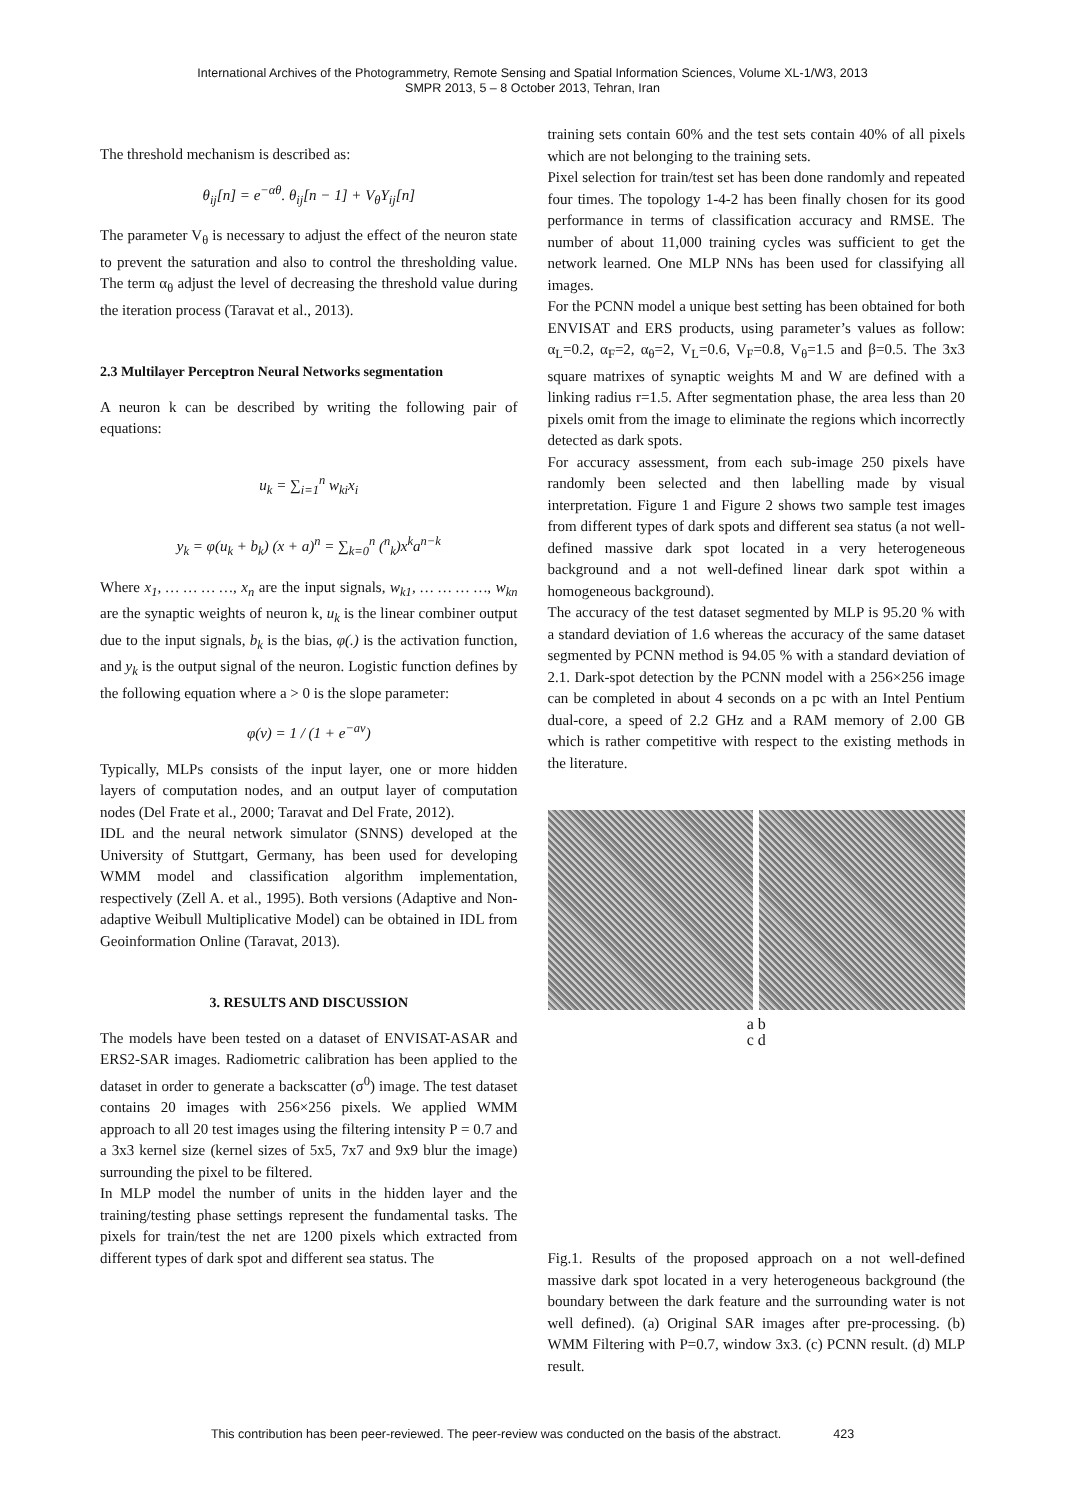International Archives of the Photogrammetry, Remote Sensing and Spatial Information Sciences, Volume XL-1/W3, 2013
SMPR 2013, 5 – 8 October 2013, Tehran, Iran
The threshold mechanism is described as:
θ<sub>ij</sub>[n] = e<sup>−αθ</sup>. θ<sub>ij</sub>[n − 1] + V<sub>θ</sub>Y<sub>ij</sub>[n]
The parameter V<sub>θ</sub> is necessary to adjust the effect of the neuron state to prevent the saturation and also to control the thresholding value. The term α<sub>θ</sub> adjust the level of decreasing the threshold value during the iteration process (Taravat et al., 2013).
2.3 Multilayer Perceptron Neural Networks segmentation
A neuron k can be described by writing the following pair of equations:
u<sub>k</sub> = ∑<sub>i=1</sub><sup>n</sup> w<sub>ki</sub>x<sub>i</sub>
y<sub>k</sub> = φ(u<sub>k</sub> + b<sub>k</sub>) (x + a)<sup>n</sup> = ∑<sub>k=0</sub><sup>n</sup> (<sup>n</sup><sub>k</sub>)x<sup>k</sup>a<sup>n−k</sup>
Where x<sub>1</sub>, … … … …, x<sub>n</sub> are the input signals, w<sub>k1</sub>, … … … …, w<sub>kn</sub> are the synaptic weights of neuron k, u<sub>k</sub> is the linear combiner output due to the input signals, b<sub>k</sub> is the bias, φ(.) is the activation function, and y<sub>k</sub> is the output signal of the neuron. Logistic function defines by the following equation where a > 0 is the slope parameter:
φ(v) = 1 / (1 + e<sup>−av</sup>)
Typically, MLPs consists of the input layer, one or more hidden layers of computation nodes, and an output layer of computation nodes (Del Frate et al., 2000; Taravat and Del Frate, 2012).
IDL and the neural network simulator (SNNS) developed at the University of Stuttgart, Germany, has been used for developing WMM model and classification algorithm implementation, respectively (Zell A. et al., 1995). Both versions (Adaptive and Non-adaptive Weibull Multiplicative Model) can be obtained in IDL from Geoinformation Online (Taravat, 2013).
3. RESULTS AND DISCUSSION
The models have been tested on a dataset of ENVISAT-ASAR and ERS2-SAR images. Radiometric calibration has been applied to the dataset in order to generate a backscatter (σ<sup>0</sup>) image. The test dataset contains 20 images with 256×256 pixels. We applied WMM approach to all 20 test images using the filtering intensity P = 0.7 and a 3x3 kernel size (kernel sizes of 5x5, 7x7 and 9x9 blur the image) surrounding the pixel to be filtered.
In MLP model the number of units in the hidden layer and the training/testing phase settings represent the fundamental tasks. The pixels for train/test the net are 1200 pixels which extracted from different types of dark spot and different sea status. The
training sets contain 60% and the test sets contain 40% of all pixels which are not belonging to the training sets.
Pixel selection for train/test set has been done randomly and repeated four times. The topology 1-4-2 has been finally chosen for its good performance in terms of classification accuracy and RMSE. The number of about 11,000 training cycles was sufficient to get the network learned. One MLP NNs has been used for classifying all images.
For the PCNN model a unique best setting has been obtained for both ENVISAT and ERS products, using parameter’s values as follow: α<sub>L</sub>=0.2, α<sub>F</sub>=2, α<sub>θ</sub>=2, V<sub>L</sub>=0.6, V<sub>F</sub>=0.8, V<sub>θ</sub>=1.5 and β=0.5. The 3x3 square matrixes of synaptic weights M and W are defined with a linking radius r=1.5. After segmentation phase, the area less than 20 pixels omit from the image to eliminate the regions which incorrectly detected as dark spots.
For accuracy assessment, from each sub-image 250 pixels have randomly been selected and then labelling made by visual interpretation. Figure 1 and Figure 2 shows two sample test images from different types of dark spots and different sea status (a not well-defined massive dark spot located in a very heterogeneous background and a not well-defined linear dark spot within a homogeneous background).
The accuracy of the test dataset segmented by MLP is 95.20 % with a standard deviation of 1.6 whereas the accuracy of the same dataset segmented by PCNN method is 94.05 % with a standard deviation of 2.1. Dark-spot detection by the PCNN model with a 256×256 image can be completed in about 4 seconds on a pc with an Intel Pentium dual-core, a speed of 2.2 GHz and a RAM memory of 2.00 GB which is rather competitive with respect to the existing methods in the literature.
a b
c d
Fig.1. Results of the proposed approach on a not well-defined massive dark spot located in a very heterogeneous background (the boundary between the dark feature and the surrounding water is not well defined). (a) Original SAR images after pre-processing. (b) WMM Filtering with P=0.7, window 3x3. (c) PCNN result. (d) MLP result.
This contribution has been peer-reviewed. The peer-review was conducted on the basis of the abstract. 423